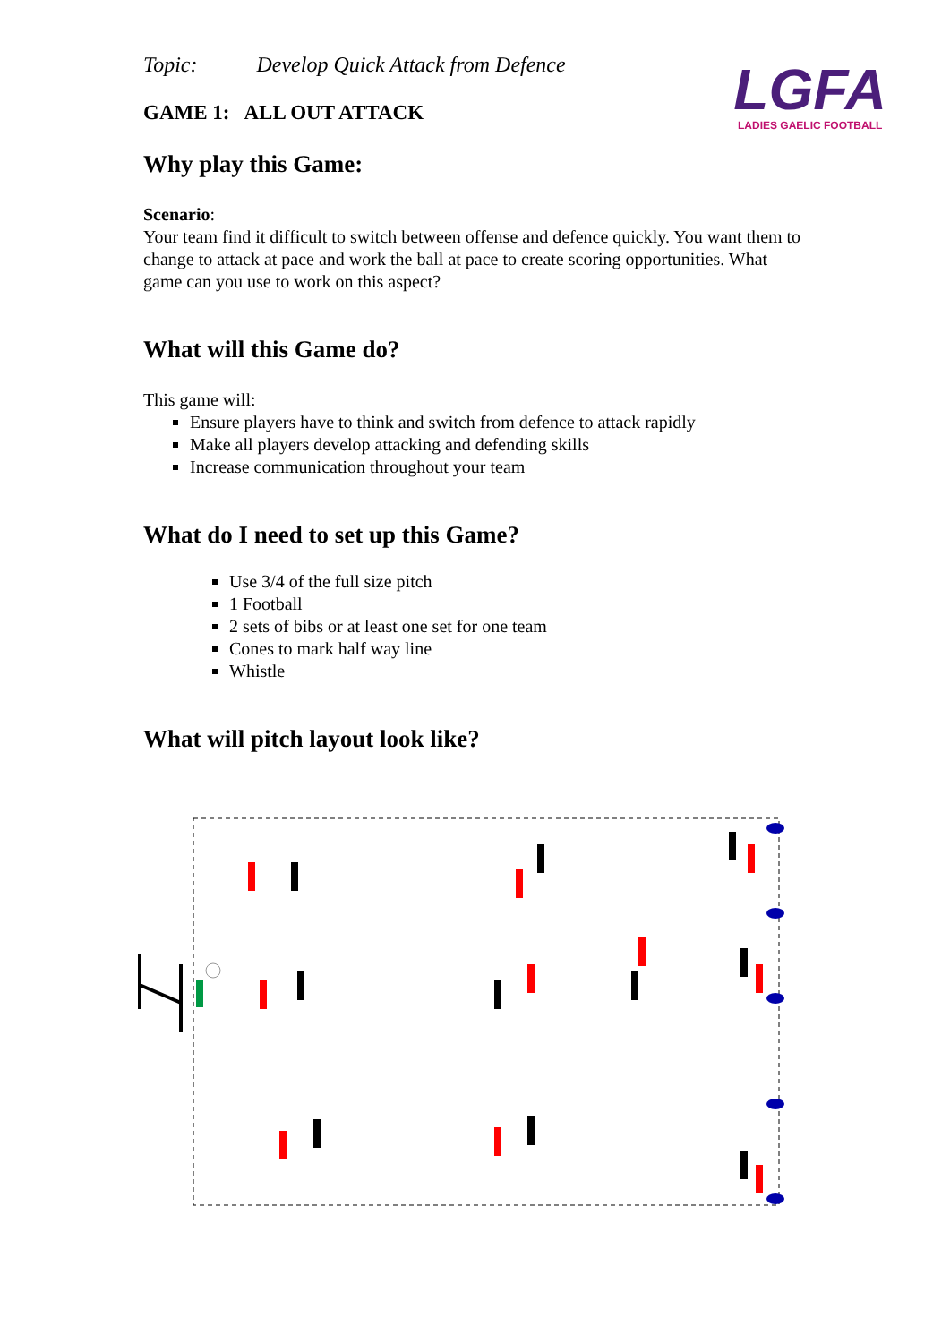Topic: Develop Quick Attack from Defence
GAME 1: ALL OUT ATTACK
LGFA
LADIES GAELIC FOOTBALL
Why play this Game:
Scenario:
Your team find it difficult to switch between offense and defence quickly. You want them to change to attack at pace and work the ball at pace to create scoring opportunities. What game can you use to work on this aspect?
What will this Game do?
This game will:
Ensure players have to think and switch from defence to attack rapidly
Make all players develop attacking and defending skills
Increase communication throughout your team
What do I need to set up this Game?
Use 3/4 of the full size pitch
1 Football
2 sets of bibs or at least one set for one team
Cones to mark half way line
Whistle
What will pitch layout look like?